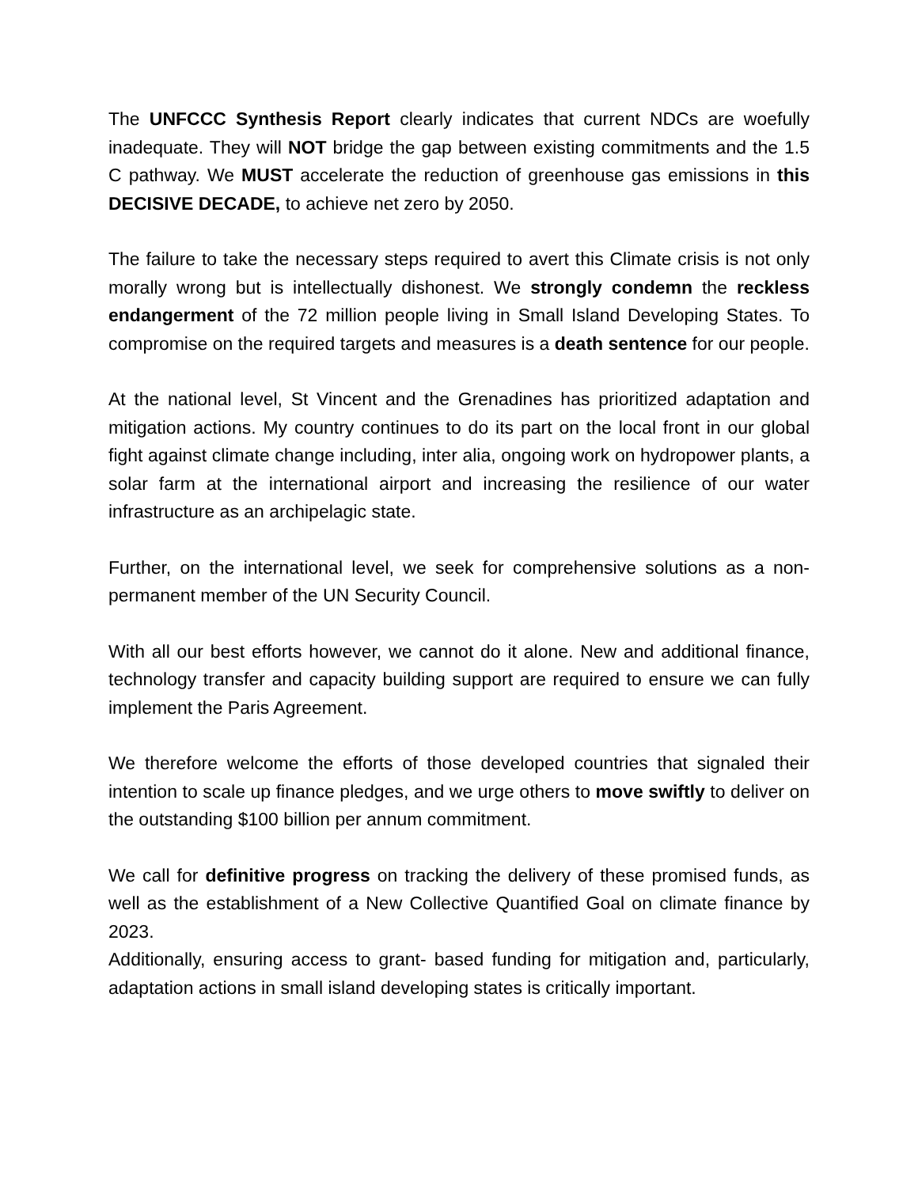The UNFCCC Synthesis Report clearly indicates that current NDCs are woefully inadequate. They will NOT bridge the gap between existing commitments and the 1.5 C pathway. We MUST accelerate the reduction of greenhouse gas emissions in this DECISIVE DECADE, to achieve net zero by 2050.
The failure to take the necessary steps required to avert this Climate crisis is not only morally wrong but is intellectually dishonest. We strongly condemn the reckless endangerment of the 72 million people living in Small Island Developing States. To compromise on the required targets and measures is a death sentence for our people.
At the national level, St Vincent and the Grenadines has prioritized adaptation and mitigation actions. My country continues to do its part on the local front in our global fight against climate change including, inter alia, ongoing work on hydropower plants, a solar farm at the international airport and increasing the resilience of our water infrastructure as an archipelagic state.
Further, on the international level, we seek for comprehensive solutions as a non-permanent member of the UN Security Council.
With all our best efforts however, we cannot do it alone. New and additional finance, technology transfer and capacity building support are required to ensure we can fully implement the Paris Agreement.
We therefore welcome the efforts of those developed countries that signaled their intention to scale up finance pledges, and we urge others to move swiftly to deliver on the outstanding $100 billion per annum commitment.
We call for definitive progress on tracking the delivery of these promised funds, as well as the establishment of a New Collective Quantified Goal on climate finance by 2023.
Additionally, ensuring access to grant- based funding for mitigation and, particularly, adaptation actions in small island developing states is critically important.